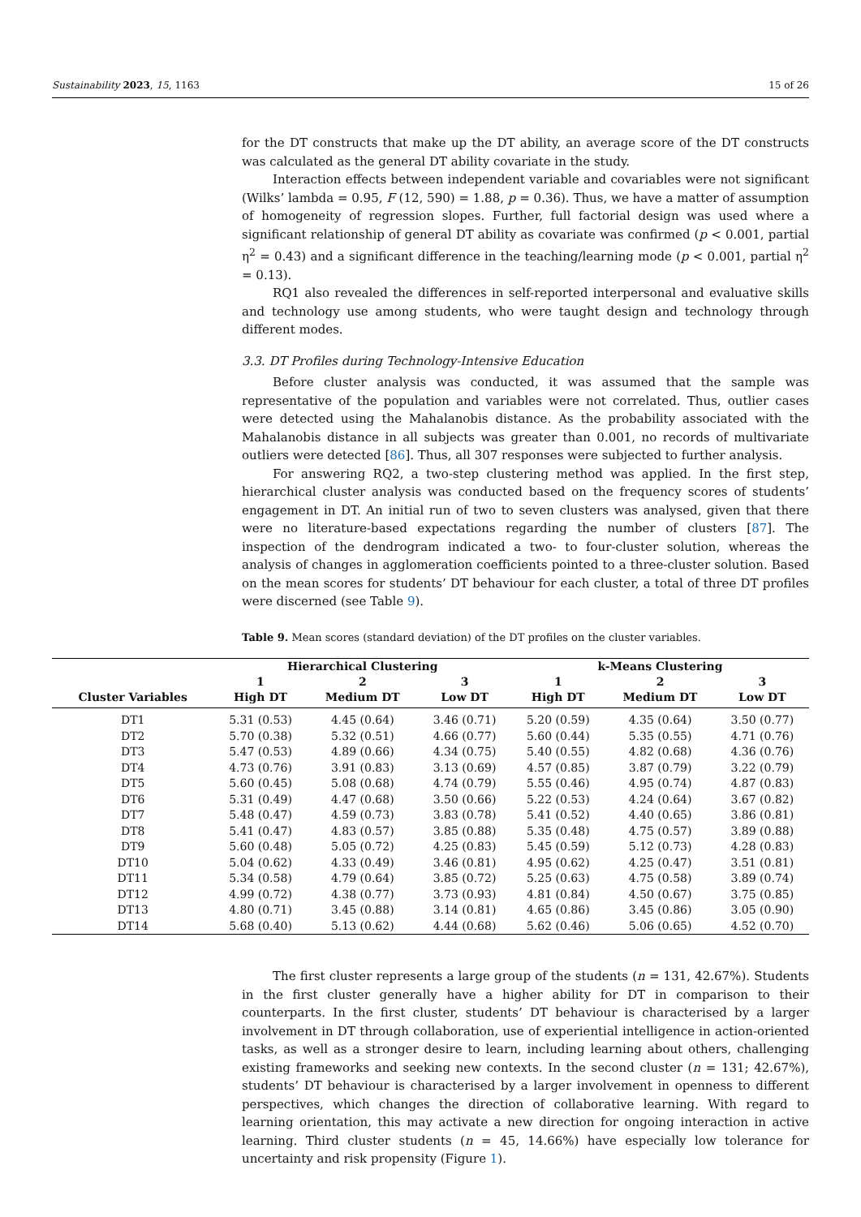Sustainability 2023, 15, 1163 15 of 26
for the DT constructs that make up the DT ability, an average score of the DT constructs was calculated as the general DT ability covariate in the study.
Interaction effects between independent variable and covariables were not significant (Wilks’ lambda = 0.95, F (12, 590) = 1.88, p = 0.36). Thus, we have a matter of assumption of homogeneity of regression slopes. Further, full factorial design was used where a significant relationship of general DT ability as covariate was confirmed (p < 0.001, partial η<sup>2</sup> = 0.43) and a significant difference in the teaching/learning mode (p < 0.001, partial η<sup>2</sup> = 0.13).
RQ1 also revealed the differences in self-reported interpersonal and evaluative skills and technology use among students, who were taught design and technology through different modes.
3.3. DT Profiles during Technology-Intensive Education
Before cluster analysis was conducted, it was assumed that the sample was representative of the population and variables were not correlated. Thus, outlier cases were detected using the Mahalanobis distance. As the probability associated with the Mahalanobis distance in all subjects was greater than 0.001, no records of multivariate outliers were detected [86]. Thus, all 307 responses were subjected to further analysis.
For answering RQ2, a two-step clustering method was applied. In the first step, hierarchical cluster analysis was conducted based on the frequency scores of students’ engagement in DT. An initial run of two to seven clusters was analysed, given that there were no literature-based expectations regarding the number of clusters [87]. The inspection of the dendrogram indicated a two- to four-cluster solution, whereas the analysis of changes in agglomeration coefficients pointed to a three-cluster solution. Based on the mean scores for students’ DT behaviour for each cluster, a total of three DT profiles were discerned (see Table 9).
Table 9. Mean scores (standard deviation) of the DT profiles on the cluster variables.
| | Hierarchical Clustering | | | k-Means Clustering | | |
| --- | --- | --- | --- | --- | --- | --- |
| | 1 | 2 | 3 | 1 | 2 | 3 |
| Cluster Variables | High DT | Medium DT | Low DT | High DT | Medium DT | Low DT |
| DT1 | 5.31 (0.53) | 4.45 (0.64) | 3.46 (0.71) | 5.20 (0.59) | 4.35 (0.64) | 3.50 (0.77) |
| DT2 | 5.70 (0.38) | 5.32 (0.51) | 4.66 (0.77) | 5.60 (0.44) | 5.35 (0.55) | 4.71 (0.76) |
| DT3 | 5.47 (0.53) | 4.89 (0.66) | 4.34 (0.75) | 5.40 (0.55) | 4.82 (0.68) | 4.36 (0.76) |
| DT4 | 4.73 (0.76) | 3.91 (0.83) | 3.13 (0.69) | 4.57 (0.85) | 3.87 (0.79) | 3.22 (0.79) |
| DT5 | 5.60 (0.45) | 5.08 (0.68) | 4.74 (0.79) | 5.55 (0.46) | 4.95 (0.74) | 4.87 (0.83) |
| DT6 | 5.31 (0.49) | 4.47 (0.68) | 3.50 (0.66) | 5.22 (0.53) | 4.24 (0.64) | 3.67 (0.82) |
| DT7 | 5.48 (0.47) | 4.59 (0.73) | 3.83 (0.78) | 5.41 (0.52) | 4.40 (0.65) | 3.86 (0.81) |
| DT8 | 5.41 (0.47) | 4.83 (0.57) | 3.85 (0.88) | 5.35 (0.48) | 4.75 (0.57) | 3.89 (0.88) |
| DT9 | 5.60 (0.48) | 5.05 (0.72) | 4.25 (0.83) | 5.45 (0.59) | 5.12 (0.73) | 4.28 (0.83) |
| DT10 | 5.04 (0.62) | 4.33 (0.49) | 3.46 (0.81) | 4.95 (0.62) | 4.25 (0.47) | 3.51 (0.81) |
| DT11 | 5.34 (0.58) | 4.79 (0.64) | 3.85 (0.72) | 5.25 (0.63) | 4.75 (0.58) | 3.89 (0.74) |
| DT12 | 4.99 (0.72) | 4.38 (0.77) | 3.73 (0.93) | 4.81 (0.84) | 4.50 (0.67) | 3.75 (0.85) |
| DT13 | 4.80 (0.71) | 3.45 (0.88) | 3.14 (0.81) | 4.65 (0.86) | 3.45 (0.86) | 3.05 (0.90) |
| DT14 | 5.68 (0.40) | 5.13 (0.62) | 4.44 (0.68) | 5.62 (0.46) | 5.06 (0.65) | 4.52 (0.70) |
The first cluster represents a large group of the students (n = 131, 42.67%). Students in the first cluster generally have a higher ability for DT in comparison to their counterparts. In the first cluster, students’ DT behaviour is characterised by a larger involvement in DT through collaboration, use of experiential intelligence in action-oriented tasks, as well as a stronger desire to learn, including learning about others, challenging existing frameworks and seeking new contexts. In the second cluster (n = 131; 42.67%), students’ DT behaviour is characterised by a larger involvement in openness to different perspectives, which changes the direction of collaborative learning. With regard to learning orientation, this may activate a new direction for ongoing interaction in active learning. Third cluster students (n = 45, 14.66%) have especially low tolerance for uncertainty and risk propensity (Figure 1).